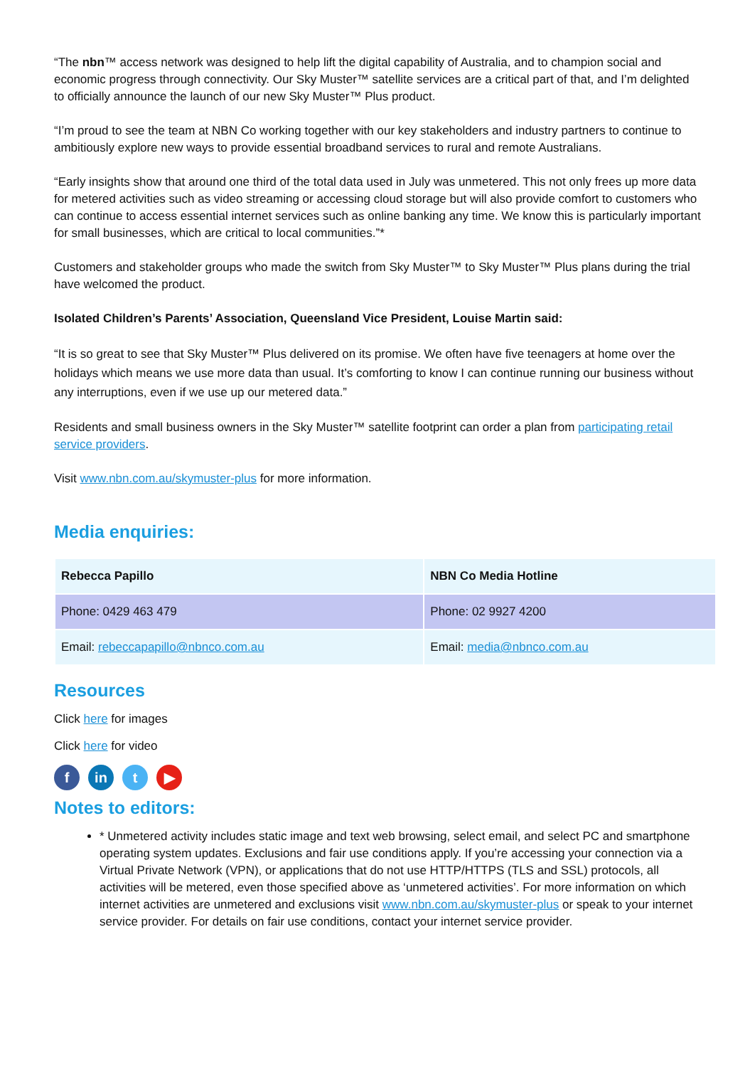“The nbn™ access network was designed to help lift the digital capability of Australia, and to champion social and economic progress through connectivity. Our Sky Muster™ satellite services are a critical part of that, and I’m delighted to officially announce the launch of our new Sky Muster™ Plus product.
“I’m proud to see the team at NBN Co working together with our key stakeholders and industry partners to continue to ambitiously explore new ways to provide essential broadband services to rural and remote Australians.
“Early insights show that around one third of the total data used in July was unmetered. This not only frees up more data for metered activities such as video streaming or accessing cloud storage but will also provide comfort to customers who can continue to access essential internet services such as online banking any time. We know this is particularly important for small businesses, which are critical to local communities.”*
Customers and stakeholder groups who made the switch from Sky Muster™ to Sky Muster™ Plus plans during the trial have welcomed the product.
Isolated Children’s Parents’ Association, Queensland Vice President, Louise Martin said:
“It is so great to see that Sky Muster™ Plus delivered on its promise. We often have five teenagers at home over the holidays which means we use more data than usual. It’s comforting to know I can continue running our business without any interruptions, even if we use up our metered data.”
Residents and small business owners in the Sky Muster™ satellite footprint can order a plan from participating retail service providers.
Visit www.nbn.com.au/skymuster-plus for more information.
Media enquiries:
| Rebecca Papillo | NBN Co Media Hotline |
| Phone: 0429 463 479 | Phone: 02 9927 4200 |
| Email: rebeccapapillo@nbnco.com.au | Email: media@nbnco.com.au |
Resources
Click here for images
Click here for video
f in t ▶
Notes to editors:
* Unmetered activity includes static image and text web browsing, select email, and select PC and smartphone operating system updates. Exclusions and fair use conditions apply. If you’re accessing your connection via a Virtual Private Network (VPN), or applications that do not use HTTP/HTTPS (TLS and SSL) protocols, all activities will be metered, even those specified above as ‘unmetered activities’. For more information on which internet activities are unmetered and exclusions visit www.nbn.com.au/skymuster-plus or speak to your internet service provider. For details on fair use conditions, contact your internet service provider.